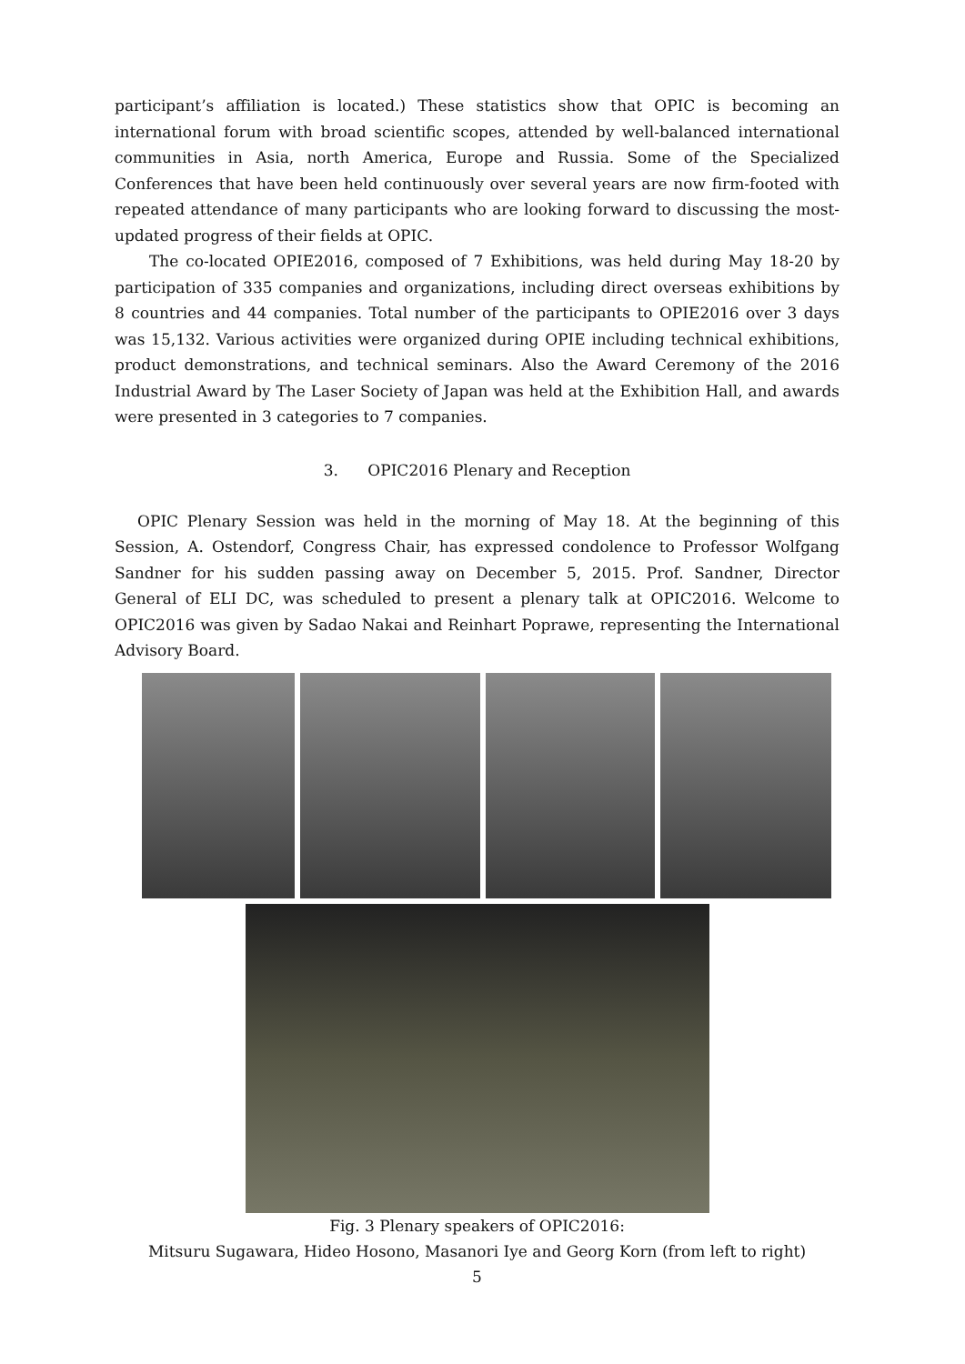participant’s affiliation is located.) These statistics show that OPIC is becoming an international forum with broad scientific scopes, attended by well-balanced international communities in Asia, north America, Europe and Russia. Some of the Specialized Conferences that have been held continuously over several years are now firm-footed with repeated attendance of many participants who are looking forward to discussing the most-updated progress of their fields at OPIC.
The co-located OPIE2016, composed of 7 Exhibitions, was held during May 18-20 by participation of 335 companies and organizations, including direct overseas exhibitions by 8 countries and 44 companies. Total number of the participants to OPIE2016 over 3 days was 15,132. Various activities were organized during OPIE including technical exhibitions, product demonstrations, and technical seminars. Also the Award Ceremony of the 2016 Industrial Award by The Laser Society of Japan was held at the Exhibition Hall, and awards were presented in 3 categories to 7 companies.
3. OPIC2016 Plenary and Reception
OPIC Plenary Session was held in the morning of May 18. At the beginning of this Session, A. Ostendorf, Congress Chair, has expressed condolence to Professor Wolfgang Sandner for his sudden passing away on December 5, 2015. Prof. Sandner, Director General of ELI DC, was scheduled to present a plenary talk at OPIC2016. Welcome to OPIC2016 was given by Sadao Nakai and Reinhart Poprawe, representing the International Advisory Board.
Fig. 3 Plenary speakers of OPIC2016:
Mitsuru Sugawara, Hideo Hosono, Masanori Iye and Georg Korn (from left to right)
5